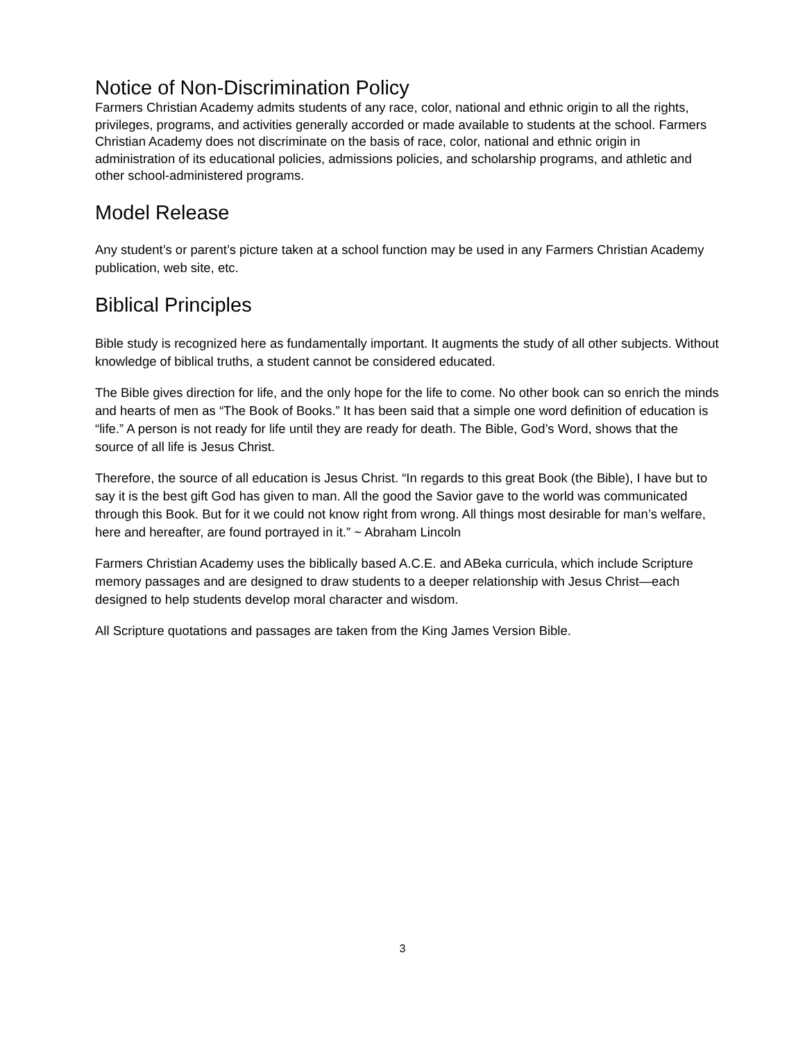Notice of Non-Discrimination Policy
Farmers Christian Academy admits students of any race, color, national and ethnic origin to all the rights, privileges, programs, and activities generally accorded or made available to students at the school. Farmers Christian Academy does not discriminate on the basis of race, color, national and ethnic origin in administration of its educational policies, admissions policies, and scholarship programs, and athletic and other school-administered programs.
Model Release
Any student’s or parent’s picture taken at a school function may be used in any Farmers Christian Academy publication, web site, etc.
Biblical Principles
Bible study is recognized here as fundamentally important. It augments the study of all other subjects. Without knowledge of biblical truths, a student cannot be considered educated.
The Bible gives direction for life, and the only hope for the life to come. No other book can so enrich the minds and hearts of men as “The Book of Books.” It has been said that a simple one word definition of education is “life.” A person is not ready for life until they are ready for death. The Bible, God’s Word, shows that the source of all life is Jesus Christ.
Therefore, the source of all education is Jesus Christ. “In regards to this great Book (the Bible), I have but to say it is the best gift God has given to man. All the good the Savior gave to the world was communicated through this Book. But for it we could not know right from wrong. All things most desirable for man’s welfare, here and hereafter, are found portrayed in it.” ~ Abraham Lincoln
Farmers Christian Academy uses the biblically based A.C.E. and ABeka curricula, which include Scripture memory passages and are designed to draw students to a deeper relationship with Jesus Christ—each designed to help students develop moral character and wisdom.
All Scripture quotations and passages are taken from the King James Version Bible.
3